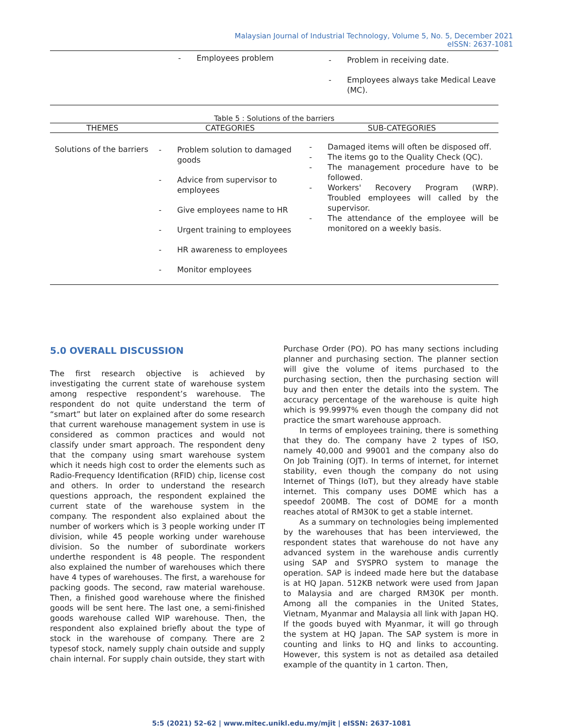Malaysian Journal of Industrial Technology, Volume 5, No. 5, December 2021
eISSN: 2637-1081
| | - Employees problem | - Problem in receiving date. - Employees always take Medical Leave (MC). |
Table 5 : Solutions of the barriers
| THEMES | CATEGORIES | SUB-CATEGORIES |
| --- | --- | --- |
| Solutions of the barriers | - Problem solution to damaged goods - Advice from supervisor to employees - Give employees name to HR - Urgent training to employees - HR awareness to employees - Monitor employees | - Damaged items will often be disposed off. - The items go to the Quality Check (QC). - The management procedure have to be followed. - Workers' Recovery Program (WRP). Troubled employees will called by the supervisor. - The attendance of the employee will be monitored on a weekly basis. |
5.0 OVERALL DISCUSSION
The first research objective is achieved by investigating the current state of warehouse system among respective respondent’s warehouse. The respondent do not quite understand the term of “smart” but later on explained after do some research that current warehouse management system in use is considered as common practices and would not classify under smart approach. The respondent deny that the company using smart warehouse system which it needs high cost to order the elements such as Radio-Frequency Identification (RFID) chip, license cost and others. In order to understand the research questions approach, the respondent explained the current state of the warehouse system in the company. The respondent also explained about the number of workers which is 3 people working under IT division, while 45 people working under warehouse division. So the number of subordinate workers underthe respondent is 48 people. The respondent also explained the number of warehouses which there have 4 types of warehouses. The first, a warehouse for packing goods. The second, raw material warehouse. Then, a finished good warehouse where the finished goods will be sent here. The last one, a semi-finished goods warehouse called WIP warehouse. Then, the respondent also explained briefly about the type of stock in the warehouse of company. There are 2 typesof stock, namely supply chain outside and supply chain internal. For supply chain outside, they start with
Purchase Order (PO). PO has many sections including planner and purchasing section. The planner section will give the volume of items purchased to the purchasing section, then the purchasing section will buy and then enter the details into the system. The accuracy percentage of the warehouse is quite high which is 99.9997% even though the company did not practice the smart warehouse approach.
In terms of employees training, there is something that they do. The company have 2 types of ISO, namely 40,000 and 99001 and the company also do On Job Training (OJT). In terms of internet, for internet stability, even though the company do not using Internet of Things (IoT), but they already have stable internet. This company uses DOME which has a speedof 200MB. The cost of DOME for a month reaches atotal of RM30K to get a stable internet.
As a summary on technologies being implemented by the warehouses that has been interviewed, the respondent states that warehouse do not have any advanced system in the warehouse andis currently using SAP and SYSPRO system to manage the operation. SAP is indeed made here but the database is at HQ Japan. 512KB network were used from Japan to Malaysia and are charged RM30K per month. Among all the companies in the United States, Vietnam, Myanmar and Malaysia all link with Japan HQ. If the goods buyed with Myanmar, it will go through the system at HQ Japan. The SAP system is more in counting and links to HQ and links to accounting. However, this system is not as detailed asa detailed example of the quantity in 1 carton. Then,
5:5 (2021) 52–62 | www.mitec.unikl.edu.my/mjit | eISSN: 2637-1081